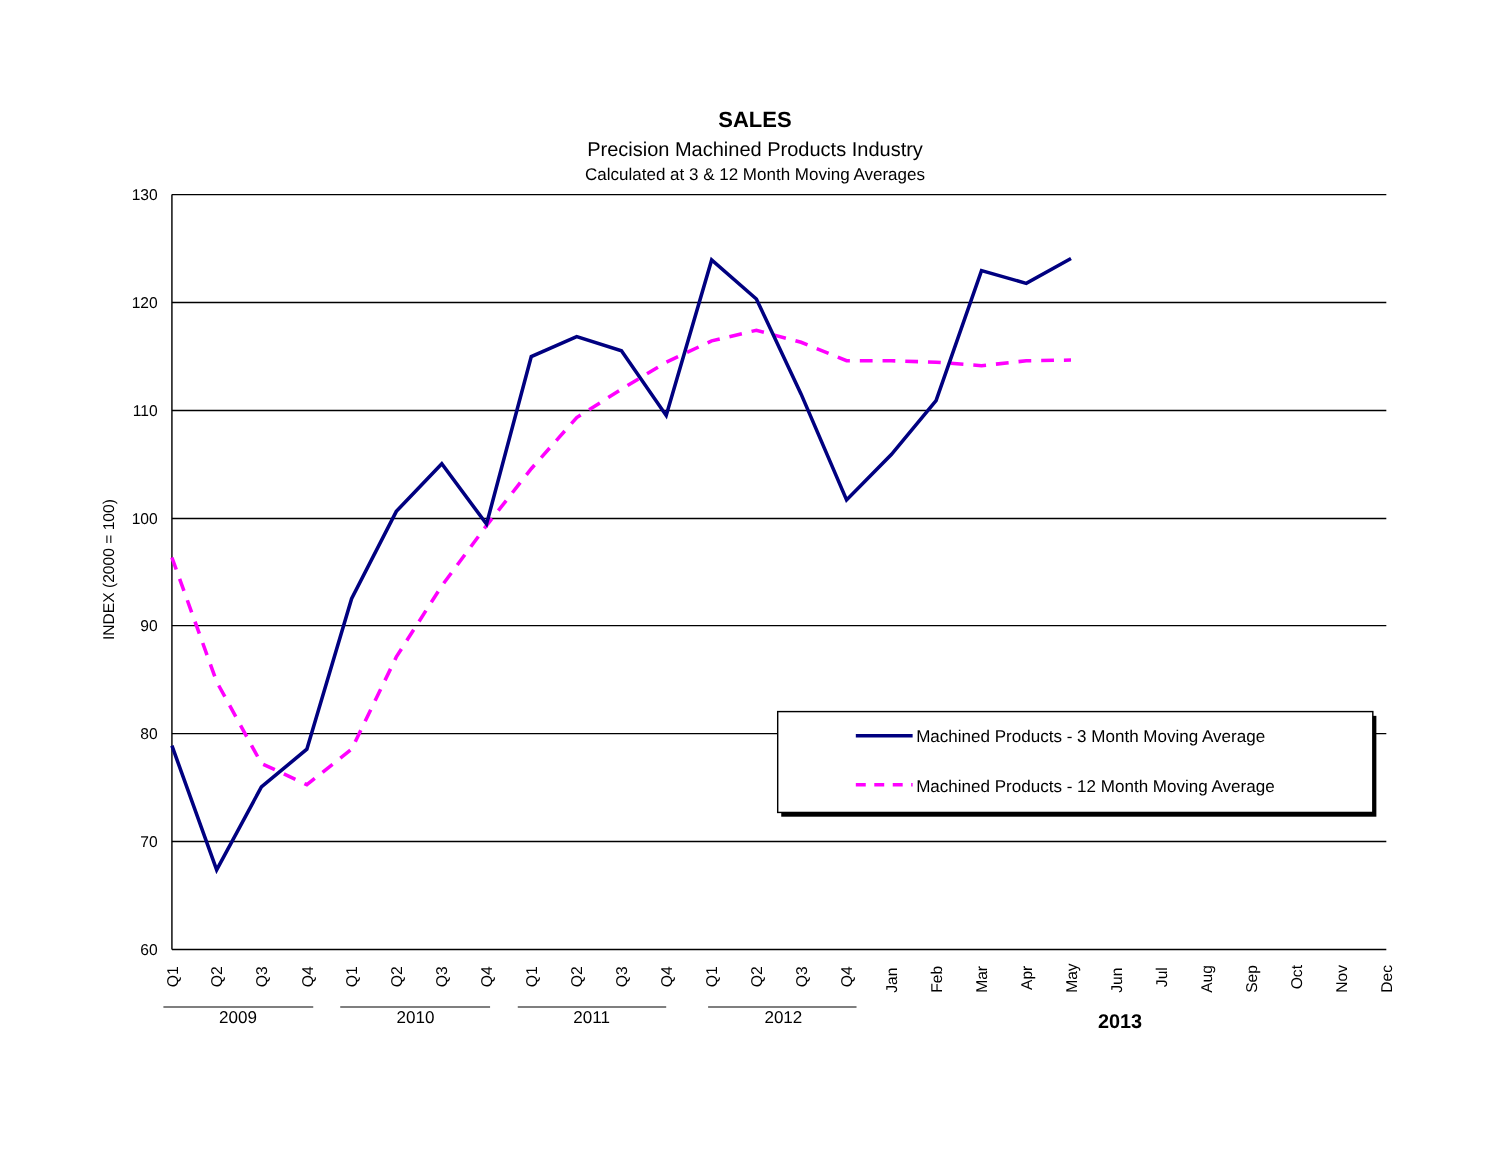SALES
Precision Machined Products Industry
Calculated at 3 & 12 Month Moving Averages
130
120
110
100
90
80
70
60
INDEX (2000 = 100)
Machined Products - 3 Month Moving Average
Machined Products - 12 Month Moving Average
Q1
Q2
Q3
Q4
Q1
Q2
Q3
Q4
Q1
Q2
Q3
Q4
Q1
Q2
Q3
Q4
Jan
Feb
Mar
Apr
May
Jun
Jul
Aug
Sep
Oct
Nov
Dec
2009
2010
2011
2012
2013